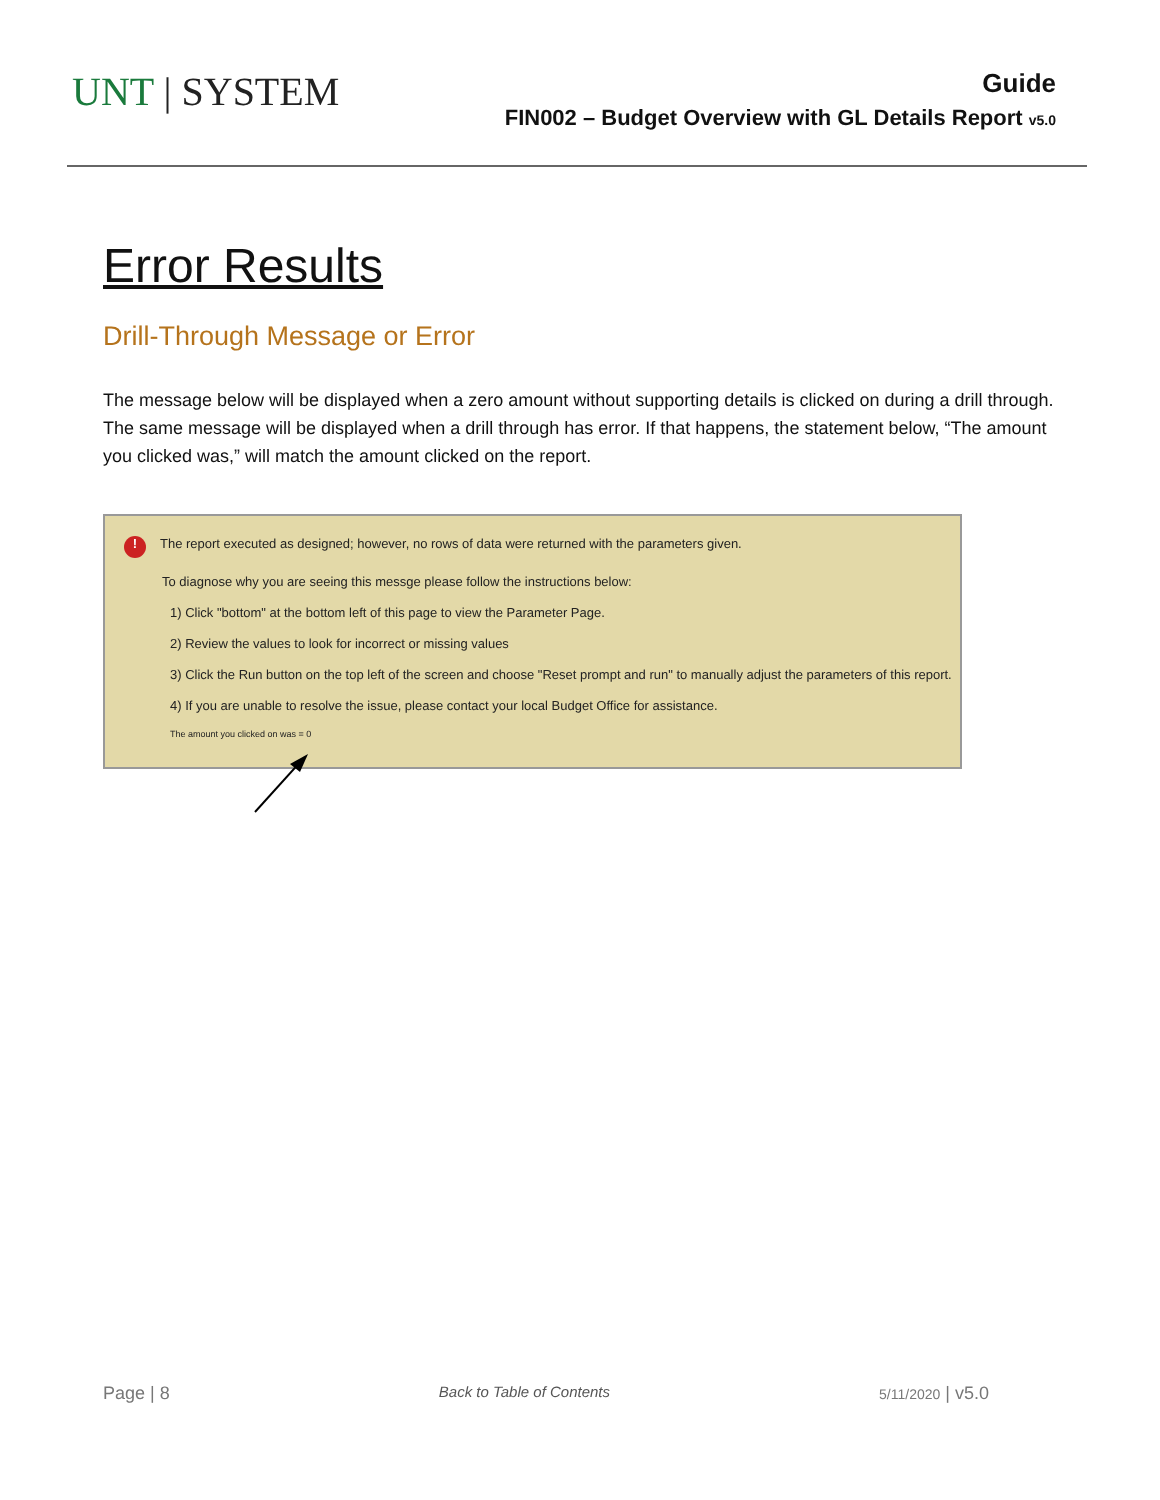UNT | SYSTEM
Guide
FIN002 – Budget Overview with GL Details Report v5.0
Error Results
Drill-Through Message or Error
The message below will be displayed when a zero amount without supporting details is clicked on during a drill through. The same message will be displayed when a drill through has error. If that happens, the statement below, “The amount you clicked was,” will match the amount clicked on the report.
! The report executed as designed; however, no rows of data were returned with the parameters given.
To diagnose why you are seeing this messge please follow the instructions below:
1) Click "bottom" at the bottom left of this page to view the Parameter Page.
2) Review the values to look for incorrect or missing values
3) Click the Run button on the top left of the screen and choose "Reset prompt and run" to manually adjust the parameters of this report.
4) If you are unable to resolve the issue, please contact your local Budget Office for assistance.
The amount you clicked on was = 0
Page | 8 Back to Table of Contents 5/11/2020 | v5.0